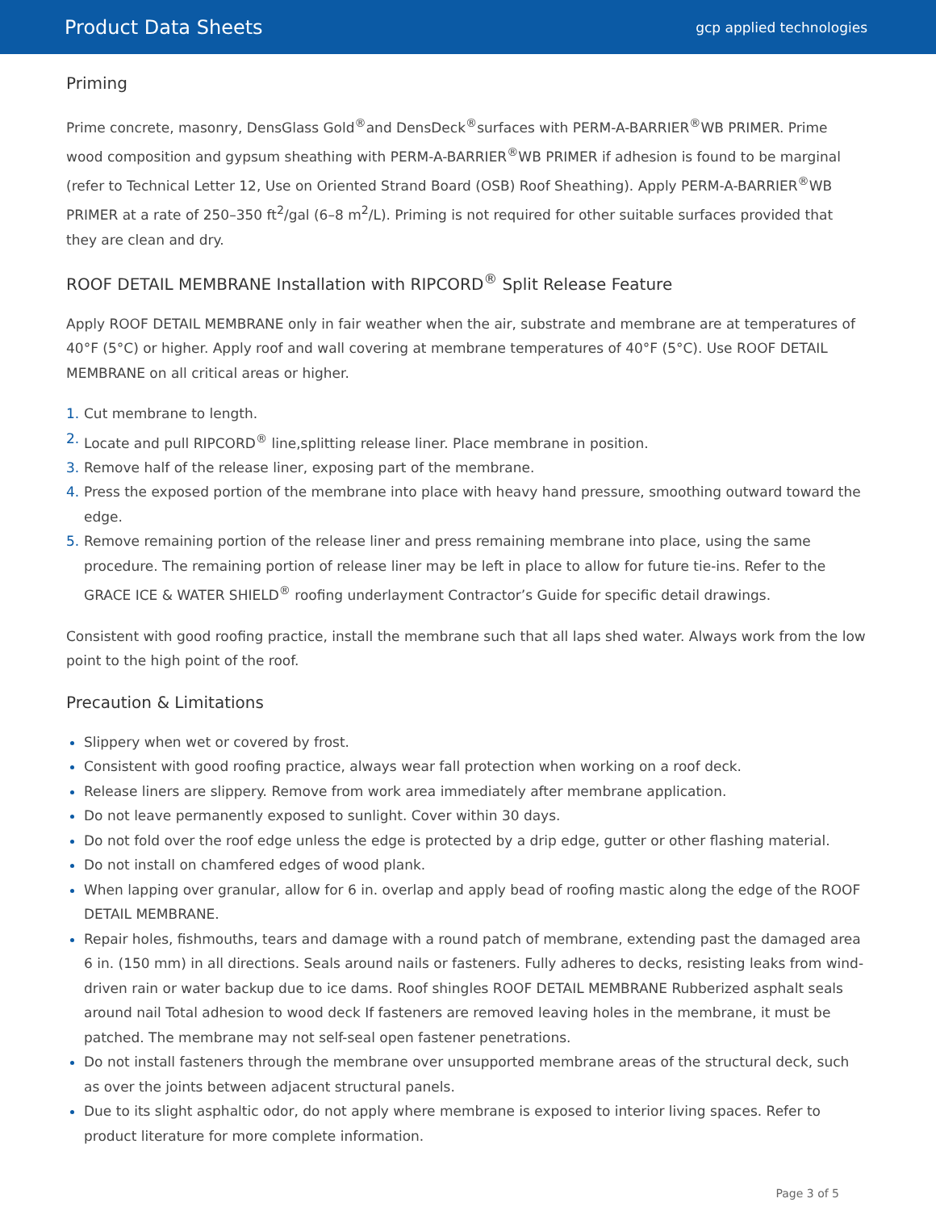Product Data Sheets
gcp applied technologies
Priming
Prime concrete, masonry, DensGlass Gold<sup>®</sup>and DensDeck<sup>®</sup>surfaces with PERM-A-BARRIER<sup>®</sup>WB PRIMER. Prime wood composition and gypsum sheathing with PERM-A-BARRIER<sup>®</sup>WB PRIMER if adhesion is found to be marginal (refer to Technical Letter 12, Use on Oriented Strand Board (OSB) Roof Sheathing). Apply PERM-A-BARRIER<sup>®</sup>WB PRIMER at a rate of 250–350 ft<sup>2</sup>/gal (6–8 m<sup>2</sup>/L). Priming is not required for other suitable surfaces provided that they are clean and dry.
ROOF DETAIL MEMBRANE Installation with RIPCORD<sup>®</sup> Split Release Feature
Apply ROOF DETAIL MEMBRANE only in fair weather when the air, substrate and membrane are at temperatures of 40°F (5°C) or higher. Apply roof and wall covering at membrane temperatures of 40°F (5°C). Use ROOF DETAIL MEMBRANE on all critical areas or higher.
1. Cut membrane to length.
2. Locate and pull RIPCORD<sup>®</sup> line,splitting release liner. Place membrane in position.
3. Remove half of the release liner, exposing part of the membrane.
4. Press the exposed portion of the membrane into place with heavy hand pressure, smoothing outward toward the edge.
5. Remove remaining portion of the release liner and press remaining membrane into place, using the same procedure. The remaining portion of release liner may be left in place to allow for future tie-ins. Refer to the GRACE ICE & WATER SHIELD<sup>®</sup> roofing underlayment Contractor’s Guide for specific detail drawings.
Consistent with good roofing practice, install the membrane such that all laps shed water. Always work from the low point to the high point of the roof.
Precaution & Limitations
Slippery when wet or covered by frost.
Consistent with good roofing practice, always wear fall protection when working on a roof deck.
Release liners are slippery. Remove from work area immediately after membrane application.
Do not leave permanently exposed to sunlight. Cover within 30 days.
Do not fold over the roof edge unless the edge is protected by a drip edge, gutter or other flashing material.
Do not install on chamfered edges of wood plank.
When lapping over granular, allow for 6 in. overlap and apply bead of roofing mastic along the edge of the ROOF DETAIL MEMBRANE.
Repair holes, fishmouths, tears and damage with a round patch of membrane, extending past the damaged area 6 in. (150 mm) in all directions. Seals around nails or fasteners. Fully adheres to decks, resisting leaks from wind-driven rain or water backup due to ice dams. Roof shingles ROOF DETAIL MEMBRANE Rubberized asphalt seals around nail Total adhesion to wood deck If fasteners are removed leaving holes in the membrane, it must be patched. The membrane may not self-seal open fastener penetrations.
Do not install fasteners through the membrane over unsupported membrane areas of the structural deck, such as over the joints between adjacent structural panels.
Due to its slight asphaltic odor, do not apply where membrane is exposed to interior living spaces. Refer to product literature for more complete information.
Page 3 of 5